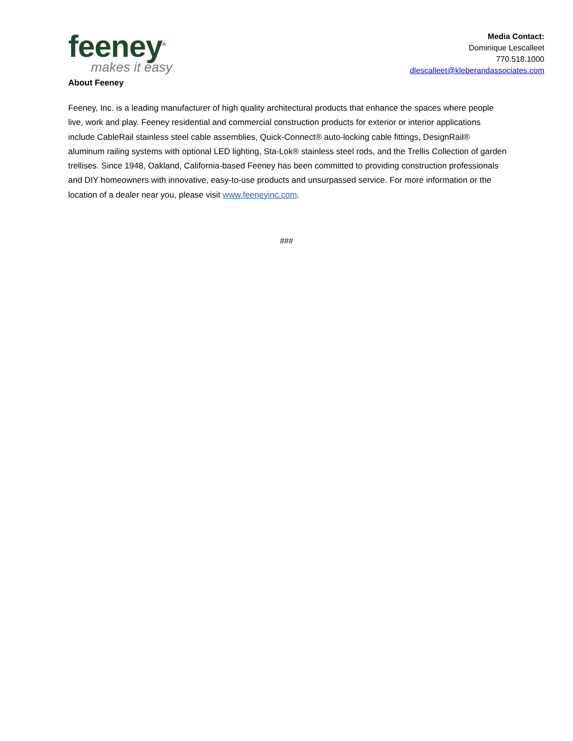feeney<sup>®</sup>
makes it easy
Media Contact:
Dominique Lescalleet
770.518.1000
dlescalleet@kleberandassociates.com
About Feeney
Feeney, Inc. is a leading manufacturer of high quality architectural products that enhance the spaces where people live, work and play. Feeney residential and commercial construction products for exterior or interior applications include CableRail stainless steel cable assemblies, Quick-Connect® auto-locking cable fittings, DesignRail® aluminum railing systems with optional LED lighting, Sta-Lok® stainless steel rods, and the Trellis Collection of garden trellises. Since 1948, Oakland, California-based Feeney has been committed to providing construction professionals and DIY homeowners with innovative, easy-to-use products and unsurpassed service. For more information or the location of a dealer near you, please visit www.feeneyinc.com.
###